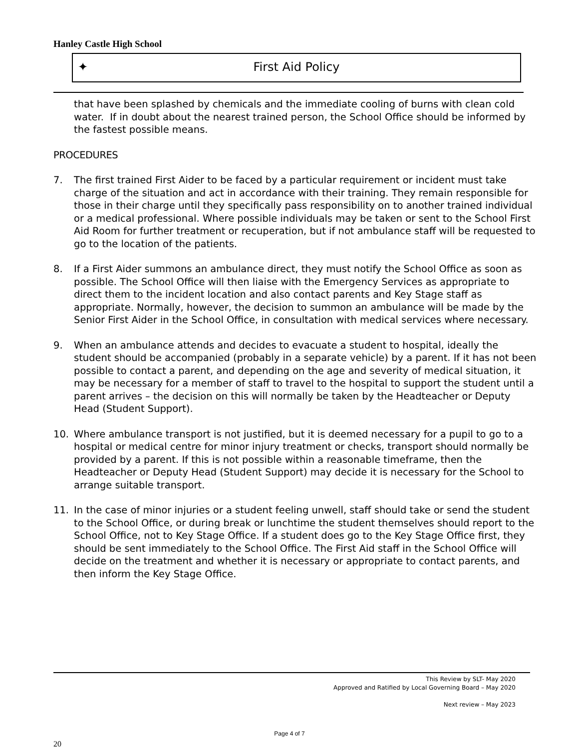Hanley Castle High School
✦ First Aid Policy
that have been splashed by chemicals and the immediate cooling of burns with clean cold water. If in doubt about the nearest trained person, the School Office should be informed by the fastest possible means.
PROCEDURES
7. The first trained First Aider to be faced by a particular requirement or incident must take charge of the situation and act in accordance with their training. They remain responsible for those in their charge until they specifically pass responsibility on to another trained individual or a medical professional. Where possible individuals may be taken or sent to the School First Aid Room for further treatment or recuperation, but if not ambulance staff will be requested to go to the location of the patients.
8. If a First Aider summons an ambulance direct, they must notify the School Office as soon as possible. The School Office will then liaise with the Emergency Services as appropriate to direct them to the incident location and also contact parents and Key Stage staff as appropriate. Normally, however, the decision to summon an ambulance will be made by the Senior First Aider in the School Office, in consultation with medical services where necessary.
9. When an ambulance attends and decides to evacuate a student to hospital, ideally the student should be accompanied (probably in a separate vehicle) by a parent. If it has not been possible to contact a parent, and depending on the age and severity of medical situation, it may be necessary for a member of staff to travel to the hospital to support the student until a parent arrives – the decision on this will normally be taken by the Headteacher or Deputy Head (Student Support).
10. Where ambulance transport is not justified, but it is deemed necessary for a pupil to go to a hospital or medical centre for minor injury treatment or checks, transport should normally be provided by a parent. If this is not possible within a reasonable timeframe, then the Headteacher or Deputy Head (Student Support) may decide it is necessary for the School to arrange suitable transport.
11. In the case of minor injuries or a student feeling unwell, staff should take or send the student to the School Office, or during break or lunchtime the student themselves should report to the School Office, not to Key Stage Office. If a student does go to the Key Stage Office first, they should be sent immediately to the School Office. The First Aid staff in the School Office will decide on the treatment and whether it is necessary or appropriate to contact parents, and then inform the Key Stage Office.
This Review by SLT- May 2020
Approved and Ratified by Local Governing Board – May 2020
Next review – May 2023
Page 4 of 7
20